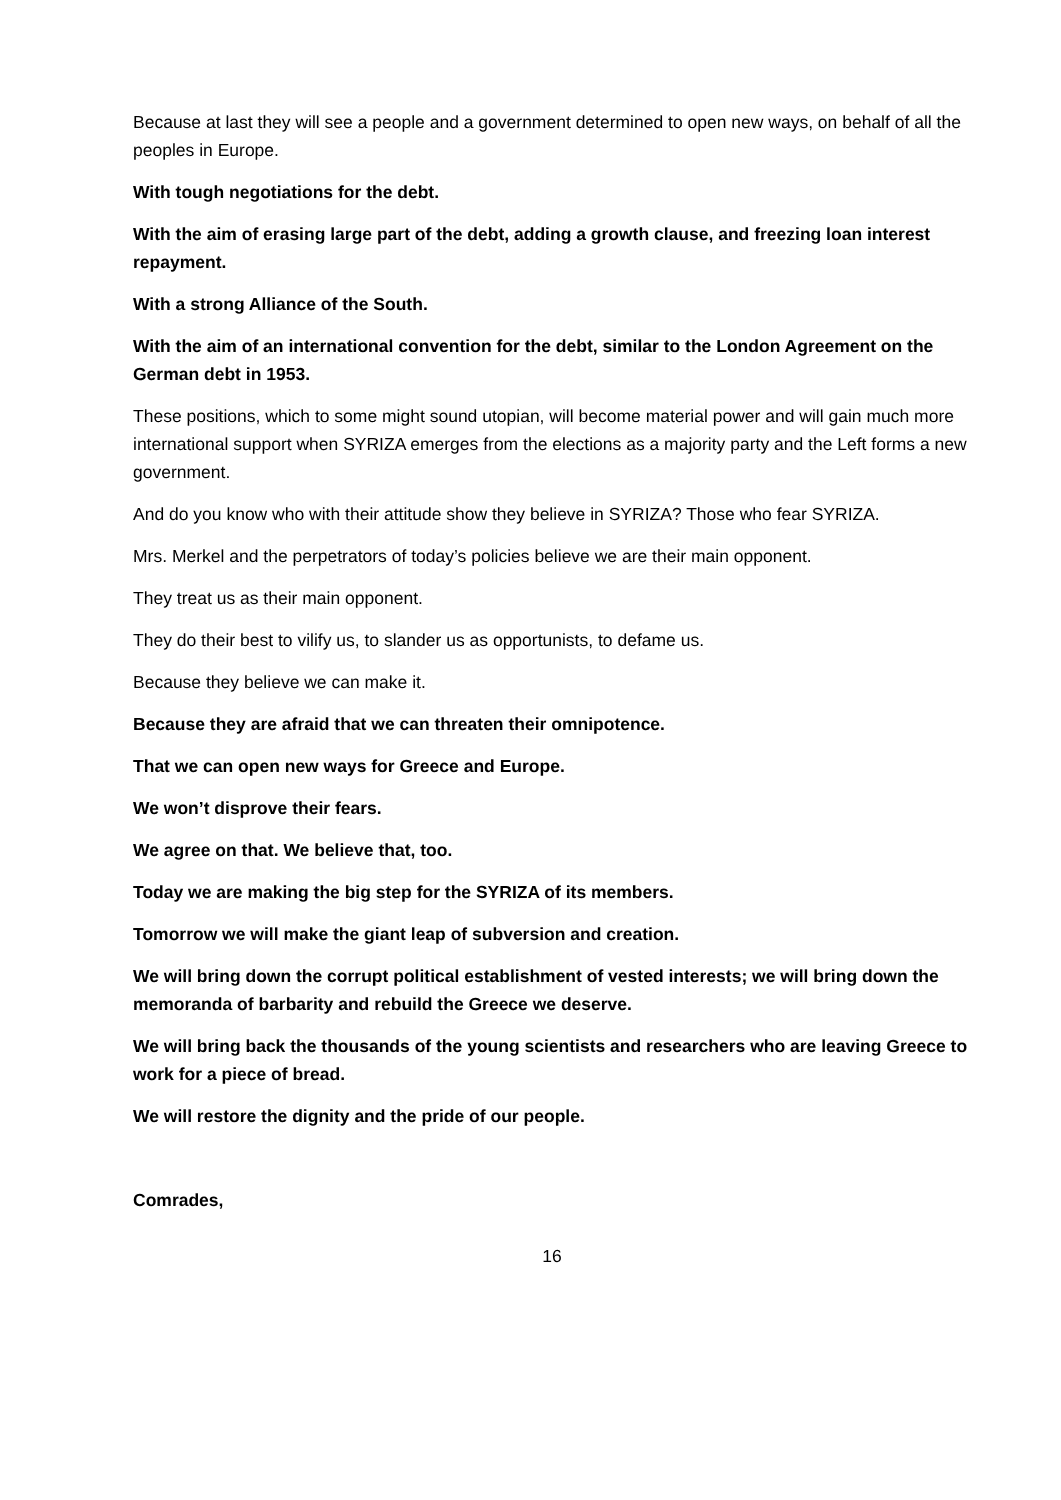Because at last they will see a people and a government determined to open new ways, on behalf of all the peoples in Europe.
With tough negotiations for the debt.
With the aim of erasing large part of the debt, adding a growth clause, and freezing loan interest repayment.
With a strong Alliance of the South.
With the aim of an international convention for the debt, similar to the London Agreement on the German debt in 1953.
These positions, which to some might sound utopian, will become material power and will gain much more international support when SYRIZA emerges from the elections as a majority party and the Left forms a new government.
And do you know who with their attitude show they believe in SYRIZA? Those who fear SYRIZA.
Mrs. Merkel and the perpetrators of today’s policies believe we are their main opponent.
They treat us as their main opponent.
They do their best to vilify us, to slander us as opportunists, to defame us.
Because they believe we can make it.
Because they are afraid that we can threaten their omnipotence.
That we can open new ways for Greece and Europe.
We won’t disprove their fears.
We agree on that. We believe that, too.
Today we are making the big step for the SYRIZA of its members.
Tomorrow we will make the giant leap of subversion and creation.
We will bring down the corrupt political establishment of vested interests; we will bring down the memoranda of barbarity and rebuild the Greece we deserve.
We will bring back the thousands of the young scientists and researchers who are leaving Greece to work for a piece of bread.
We will restore the dignity and the pride of our people.
Comrades,
16